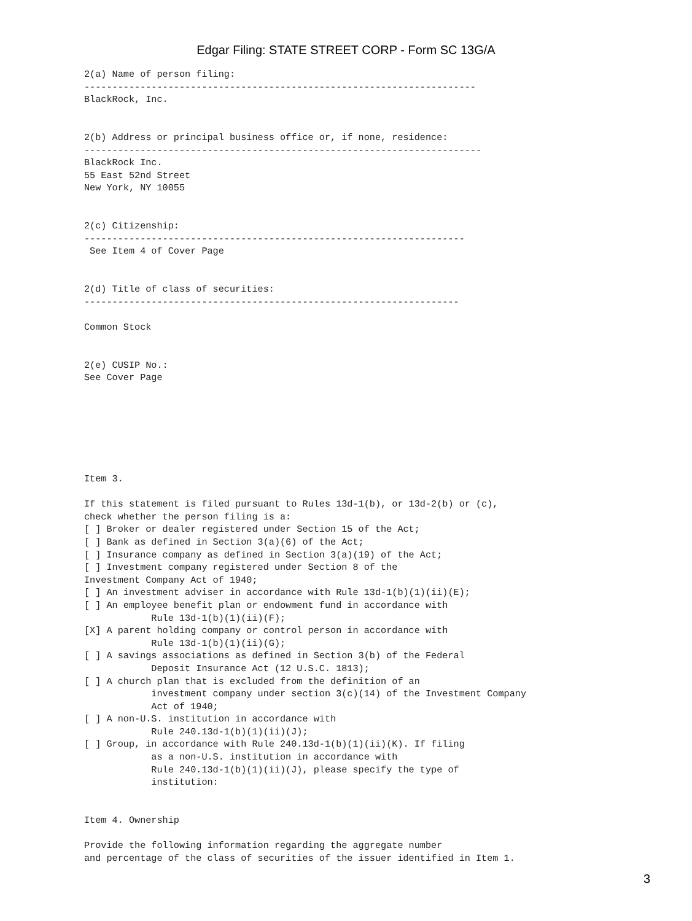Edgar Filing: STATE STREET CORP - Form SC 13G/A
2(a) Name of person filing:
----------------------------------------------------------------------
BlackRock, Inc.


2(b) Address or principal business office or, if none, residence:
-----------------------------------------------------------------------
BlackRock Inc.
55 East 52nd Street
New York, NY 10055


2(c) Citizenship:
--------------------------------------------------------------------
 See Item 4 of Cover Page


2(d) Title of class of securities:
-------------------------------------------------------------------

Common Stock


2(e) CUSIP No.:
See Cover Page







Item 3.

If this statement is filed pursuant to Rules 13d-1(b), or 13d-2(b) or (c),
check whether the person filing is a:
[ ] Broker or dealer registered under Section 15 of the Act;
[ ] Bank as defined in Section 3(a)(6) of the Act;
[ ] Insurance company as defined in Section 3(a)(19) of the Act;
[ ] Investment company registered under Section 8 of the
Investment Company Act of 1940;
[ ] An investment adviser in accordance with Rule 13d-1(b)(1)(ii)(E);
[ ] An employee benefit plan or endowment fund in accordance with
            Rule 13d-1(b)(1)(ii)(F);
[X] A parent holding company or control person in accordance with
            Rule 13d-1(b)(1)(ii)(G);
[ ] A savings associations as defined in Section 3(b) of the Federal
            Deposit Insurance Act (12 U.S.C. 1813);
[ ] A church plan that is excluded from the definition of an
            investment company under section 3(c)(14) of the Investment Company
            Act of 1940;
[ ] A non-U.S. institution in accordance with
            Rule 240.13d-1(b)(1)(ii)(J);
[ ] Group, in accordance with Rule 240.13d-1(b)(1)(ii)(K). If filing
            as a non-U.S. institution in accordance with
            Rule 240.13d-1(b)(1)(ii)(J), please specify the type of
            institution:


Item 4. Ownership

Provide the following information regarding the aggregate number
and percentage of the class of securities of the issuer identified in Item 1.
3